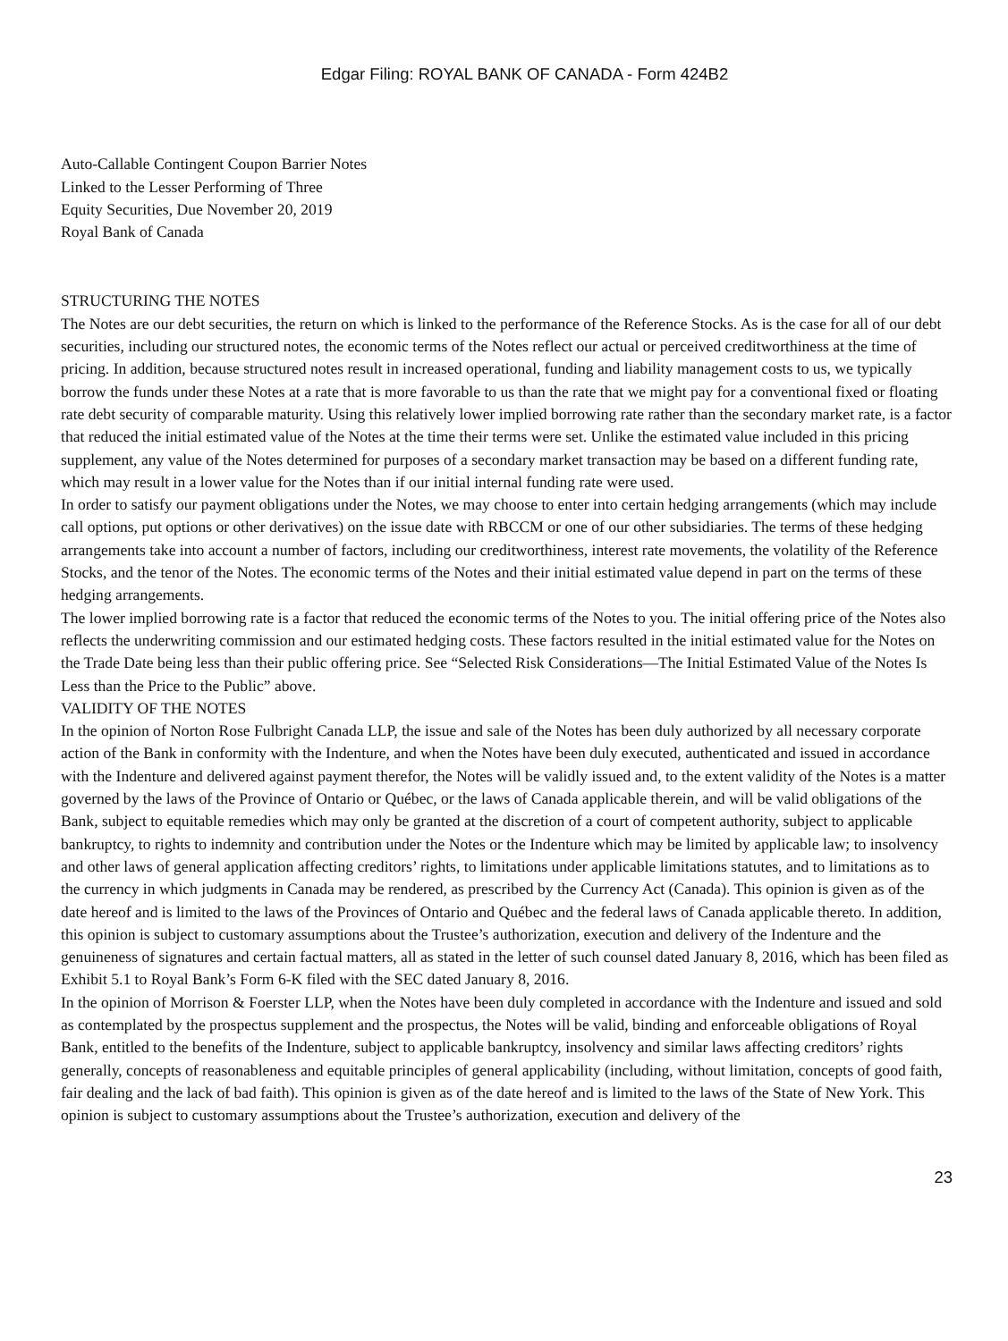Edgar Filing: ROYAL BANK OF CANADA - Form 424B2
Auto-Callable Contingent Coupon Barrier Notes
Linked to the Lesser Performing of Three
Equity Securities, Due November 20, 2019
Royal Bank of Canada
STRUCTURING THE NOTES
The Notes are our debt securities, the return on which is linked to the performance of the Reference Stocks. As is the case for all of our debt securities, including our structured notes, the economic terms of the Notes reflect our actual or perceived creditworthiness at the time of pricing. In addition, because structured notes result in increased operational, funding and liability management costs to us, we typically borrow the funds under these Notes at a rate that is more favorable to us than the rate that we might pay for a conventional fixed or floating rate debt security of comparable maturity. Using this relatively lower implied borrowing rate rather than the secondary market rate, is a factor that reduced the initial estimated value of the Notes at the time their terms were set. Unlike the estimated value included in this pricing supplement, any value of the Notes determined for purposes of a secondary market transaction may be based on a different funding rate, which may result in a lower value for the Notes than if our initial internal funding rate were used.
In order to satisfy our payment obligations under the Notes, we may choose to enter into certain hedging arrangements (which may include call options, put options or other derivatives) on the issue date with RBCCM or one of our other subsidiaries. The terms of these hedging arrangements take into account a number of factors, including our creditworthiness, interest rate movements, the volatility of the Reference Stocks, and the tenor of the Notes. The economic terms of the Notes and their initial estimated value depend in part on the terms of these hedging arrangements.
The lower implied borrowing rate is a factor that reduced the economic terms of the Notes to you. The initial offering price of the Notes also reflects the underwriting commission and our estimated hedging costs. These factors resulted in the initial estimated value for the Notes on the Trade Date being less than their public offering price. See “Selected Risk Considerations—The Initial Estimated Value of the Notes Is Less than the Price to the Public” above.
VALIDITY OF THE NOTES
In the opinion of Norton Rose Fulbright Canada LLP, the issue and sale of the Notes has been duly authorized by all necessary corporate action of the Bank in conformity with the Indenture, and when the Notes have been duly executed, authenticated and issued in accordance with the Indenture and delivered against payment therefor, the Notes will be validly issued and, to the extent validity of the Notes is a matter governed by the laws of the Province of Ontario or Québec, or the laws of Canada applicable therein, and will be valid obligations of the Bank, subject to equitable remedies which may only be granted at the discretion of a court of competent authority, subject to applicable bankruptcy, to rights to indemnity and contribution under the Notes or the Indenture which may be limited by applicable law; to insolvency and other laws of general application affecting creditors’ rights, to limitations under applicable limitations statutes, and to limitations as to the currency in which judgments in Canada may be rendered, as prescribed by the Currency Act (Canada). This opinion is given as of the date hereof and is limited to the laws of the Provinces of Ontario and Québec and the federal laws of Canada applicable thereto. In addition, this opinion is subject to customary assumptions about the Trustee’s authorization, execution and delivery of the Indenture and the genuineness of signatures and certain factual matters, all as stated in the letter of such counsel dated January 8, 2016, which has been filed as Exhibit 5.1 to Royal Bank’s Form 6-K filed with the SEC dated January 8, 2016.
In the opinion of Morrison & Foerster LLP, when the Notes have been duly completed in accordance with the Indenture and issued and sold as contemplated by the prospectus supplement and the prospectus, the Notes will be valid, binding and enforceable obligations of Royal Bank, entitled to the benefits of the Indenture, subject to applicable bankruptcy, insolvency and similar laws affecting creditors’ rights generally, concepts of reasonableness and equitable principles of general applicability (including, without limitation, concepts of good faith, fair dealing and the lack of bad faith). This opinion is given as of the date hereof and is limited to the laws of the State of New York. This opinion is subject to customary assumptions about the Trustee’s authorization, execution and delivery of the
23